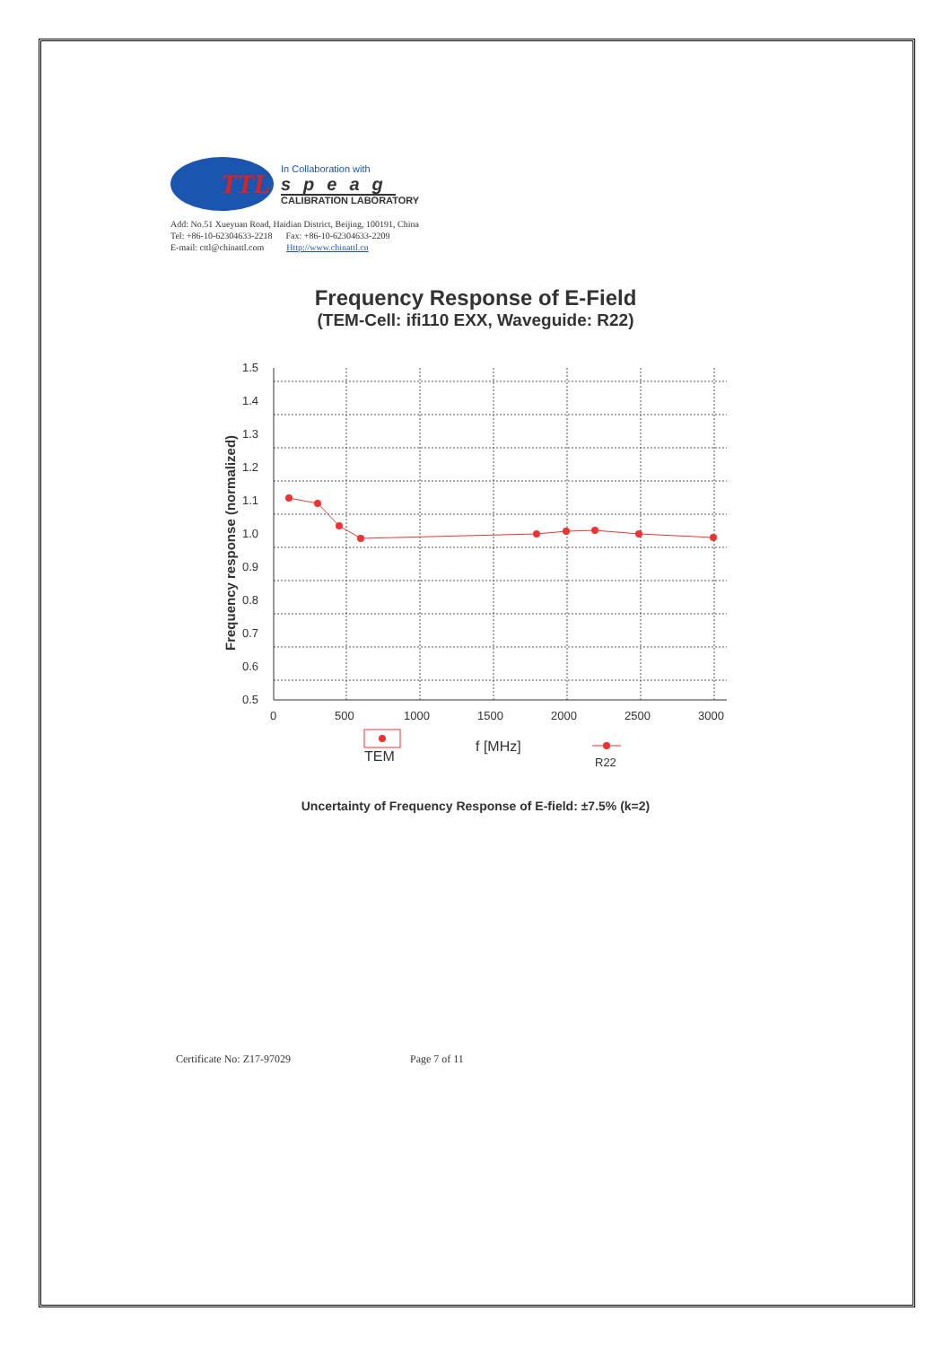TTL
In Collaboration with
speag
CALIBRATION LABORATORY
Add: No.51 Xueyuan Road, Haidian District, Beijing, 100191, China
Tel: +86-10-62304633-2218 Fax: +86-10-62304633-2209
E-mail: cttl@chinattl.com Http://www.chinattl.cn
Frequency Response of E-Field
(TEM-Cell: ifi110 EXX, Waveguide: R22)
Frequency response (normalized)
1.5
1.4
1.3
1.2
1.1
1.0
0.9
0.8
0.7
0.6
0.5
0
500
1000
1500
2000
2500
3000
TEM
f [MHz]
R22
Uncertainty of Frequency Response of E-field: ±7.5% (k=2)
Certificate No: Z17-97029 Page 7 of 11